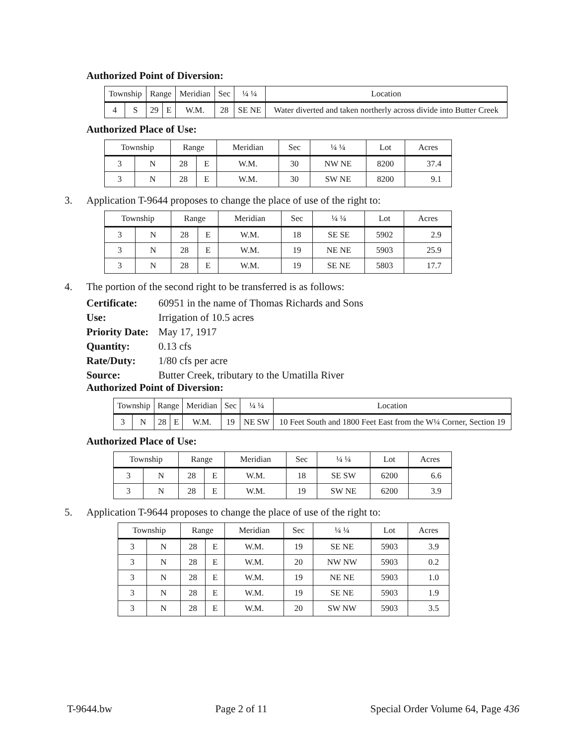Authorized Point of Diversion:
| Township | | Range | | Meridian | Sec | ¼ ¼ | Location |
| --- | --- | --- | --- | --- | --- | --- | --- |
| 4 | S | 29 | E | W.M. | 28 | SE NE | Water diverted and taken northerly across divide into Butter Creek |
Authorized Place of Use:
| Township | | Range | | Meridian | Sec | ¼ ¼ | Lot | Acres |
| --- | --- | --- | --- | --- | --- | --- | --- | --- |
| 3 | N | 28 | E | W.M. | 30 | NW NE | 8200 | 37.4 |
| 3 | N | 28 | E | W.M. | 30 | SW NE | 8200 | 9.1 |
3. Application T-9644 proposes to change the place of use of the right to:
| Township | | Range | | Meridian | Sec | ¼ ¼ | Lot | Acres |
| --- | --- | --- | --- | --- | --- | --- | --- | --- |
| 3 | N | 28 | E | W.M. | 18 | SE SE | 5902 | 2.9 |
| 3 | N | 28 | E | W.M. | 19 | NE NE | 5903 | 25.9 |
| 3 | N | 28 | E | W.M. | 19 | SE NE | 5803 | 17.7 |
4. The portion of the second right to be transferred is as follows:
Certificate:
60951 in the name of Thomas Richards and Sons
Use:
Irrigation of 10.5 acres
Priority Date:
May 17, 1917
Quantity:
0.13 cfs
Rate/Duty:
1/80 cfs per acre
Source:
Butter Creek, tributary to the Umatilla River
Authorized Point of Diversion:
| Township | | Range | | Meridian | Sec | ¼ ¼ | Location |
| --- | --- | --- | --- | --- | --- | --- | --- |
| 3 | N | 28 | E | W.M. | 19 | NE SW | 10 Feet South and 1800 Feet East from the W¼ Corner, Section 19 |
Authorized Place of Use:
| Township | | Range | | Meridian | Sec | ¼ ¼ | Lot | Acres |
| --- | --- | --- | --- | --- | --- | --- | --- | --- |
| 3 | N | 28 | E | W.M. | 18 | SE SW | 6200 | 6.6 |
| 3 | N | 28 | E | W.M. | 19 | SW NE | 6200 | 3.9 |
5. Application T-9644 proposes to change the place of use of the right to:
| Township | | Range | | Meridian | Sec | ¼ ¼ | Lot | Acres |
| --- | --- | --- | --- | --- | --- | --- | --- | --- |
| 3 | N | 28 | E | W.M. | 19 | SE NE | 5903 | 3.9 |
| 3 | N | 28 | E | W.M. | 20 | NW NW | 5903 | 0.2 |
| 3 | N | 28 | E | W.M. | 19 | NE NE | 5903 | 1.0 |
| 3 | N | 28 | E | W.M. | 19 | SE NE | 5903 | 1.9 |
| 3 | N | 28 | E | W.M. | 20 | SW NW | 5903 | 3.5 |
T-9644.bw Page 2 of 11 Special Order Volume 64, Page 436